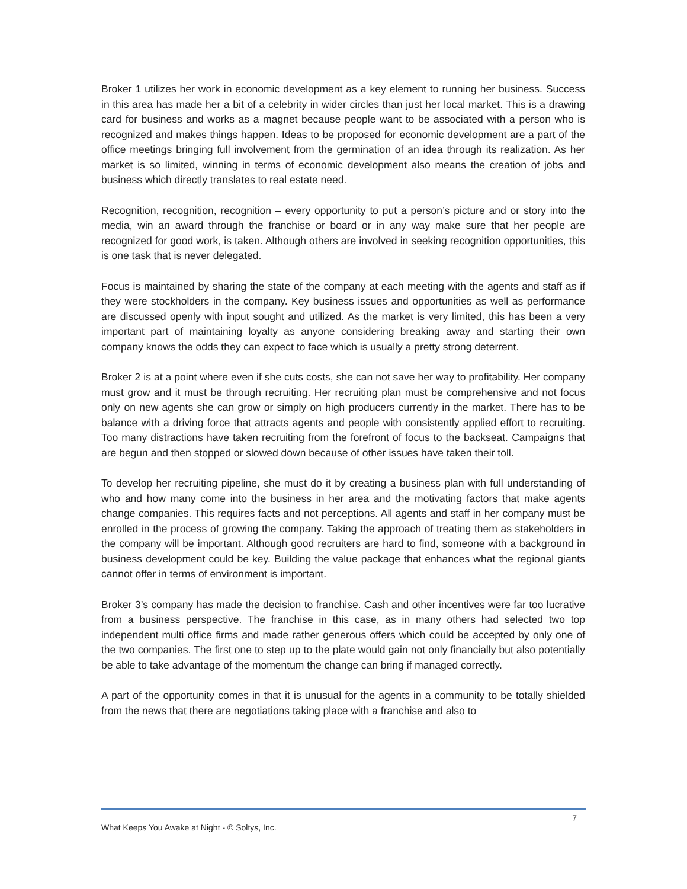Broker 1 utilizes her work in economic development as a key element to running her business. Success in this area has made her a bit of a celebrity in wider circles than just her local market. This is a drawing card for business and works as a magnet because people want to be associated with a person who is recognized and makes things happen. Ideas to be proposed for economic development are a part of the office meetings bringing full involvement from the germination of an idea through its realization. As her market is so limited, winning in terms of economic development also means the creation of jobs and business which directly translates to real estate need.
Recognition, recognition, recognition – every opportunity to put a person’s picture and or story into the media, win an award through the franchise or board or in any way make sure that her people are recognized for good work, is taken. Although others are involved in seeking recognition opportunities, this is one task that is never delegated.
Focus is maintained by sharing the state of the company at each meeting with the agents and staff as if they were stockholders in the company. Key business issues and opportunities as well as performance are discussed openly with input sought and utilized. As the market is very limited, this has been a very important part of maintaining loyalty as anyone considering breaking away and starting their own company knows the odds they can expect to face which is usually a pretty strong deterrent.
Broker 2 is at a point where even if she cuts costs, she can not save her way to profitability. Her company must grow and it must be through recruiting. Her recruiting plan must be comprehensive and not focus only on new agents she can grow or simply on high producers currently in the market. There has to be balance with a driving force that attracts agents and people with consistently applied effort to recruiting. Too many distractions have taken recruiting from the forefront of focus to the backseat. Campaigns that are begun and then stopped or slowed down because of other issues have taken their toll.
To develop her recruiting pipeline, she must do it by creating a business plan with full understanding of who and how many come into the business in her area and the motivating factors that make agents change companies. This requires facts and not perceptions. All agents and staff in her company must be enrolled in the process of growing the company. Taking the approach of treating them as stakeholders in the company will be important. Although good recruiters are hard to find, someone with a background in business development could be key. Building the value package that enhances what the regional giants cannot offer in terms of environment is important.
Broker 3’s company has made the decision to franchise. Cash and other incentives were far too lucrative from a business perspective. The franchise in this case, as in many others had selected two top independent multi office firms and made rather generous offers which could be accepted by only one of the two companies. The first one to step up to the plate would gain not only financially but also potentially be able to take advantage of the momentum the change can bring if managed correctly.
A part of the opportunity comes in that it is unusual for the agents in a community to be totally shielded from the news that there are negotiations taking place with a franchise and also to
7
What Keeps You Awake at Night - © Soltys, Inc.